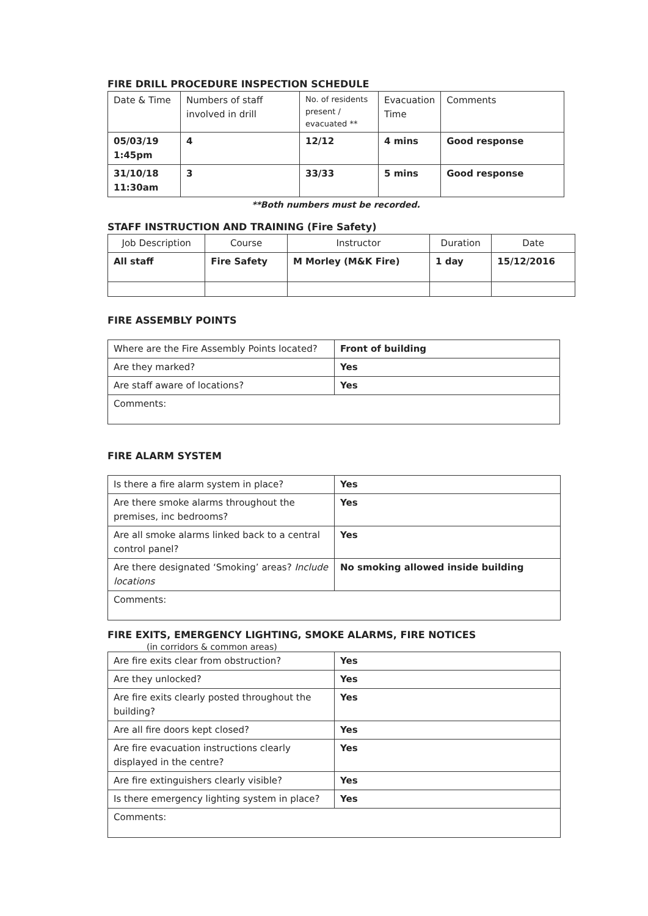FIRE DRILL PROCEDURE INSPECTION SCHEDULE
| Date & Time | Numbers of staff involved in drill | No. of residents present / evacuated ** | Evacuation Time | Comments |
| --- | --- | --- | --- | --- |
| 05/03/19 1:45pm | 4 | 12/12 | 4 mins | Good response |
| 31/10/18 11:30am | 3 | 33/33 | 5 mins | Good response |
**Both numbers must be recorded.
STAFF INSTRUCTION AND TRAINING (Fire Safety)
| Job Description | Course | Instructor | Duration | Date |
| --- | --- | --- | --- | --- |
| All staff | Fire Safety | M Morley (M&K Fire) | 1 day | 15/12/2016 |
FIRE ASSEMBLY POINTS
| Where are the Fire Assembly Points located? | Front of building |
| Are they marked? | Yes |
| Are staff aware of locations? | Yes |
| Comments: | |
FIRE ALARM SYSTEM
| Is there a fire alarm system in place? | Yes |
| Are there smoke alarms throughout the premises, inc bedrooms? | Yes |
| Are all smoke alarms linked back to a central control panel? | Yes |
| Are there designated ‘Smoking’ areas? Include locations | No smoking allowed inside building |
| Comments: | |
FIRE EXITS, EMERGENCY LIGHTING, SMOKE ALARMS, FIRE NOTICES
(in corridors & common areas)
| Are fire exits clear from obstruction? | Yes |
| Are they unlocked? | Yes |
| Are fire exits clearly posted throughout the building? | Yes |
| Are all fire doors kept closed? | Yes |
| Are fire evacuation instructions clearly displayed in the centre? | Yes |
| Are fire extinguishers clearly visible? | Yes |
| Is there emergency lighting system in place? | Yes |
| Comments: | |